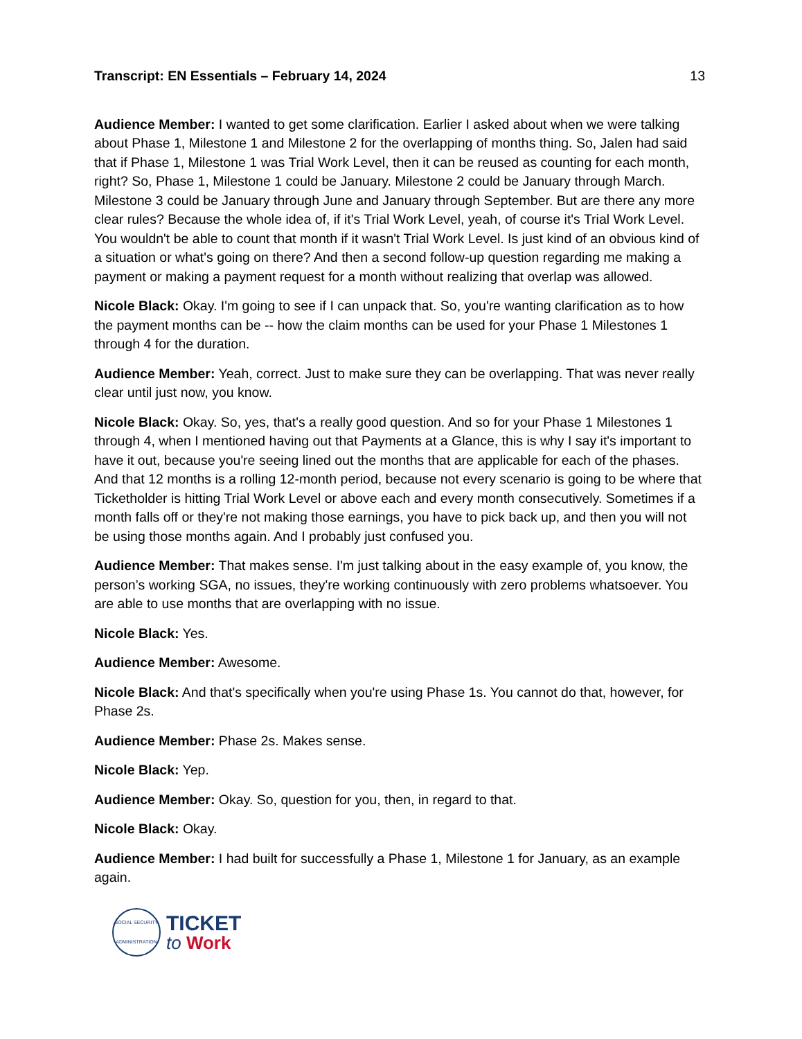Transcript: EN Essentials – February 14, 2024 13
Audience Member: I wanted to get some clarification. Earlier I asked about when we were talking about Phase 1, Milestone 1 and Milestone 2 for the overlapping of months thing. So, Jalen had said that if Phase 1, Milestone 1 was Trial Work Level, then it can be reused as counting for each month, right? So, Phase 1, Milestone 1 could be January. Milestone 2 could be January through March. Milestone 3 could be January through June and January through September. But are there any more clear rules? Because the whole idea of, if it's Trial Work Level, yeah, of course it's Trial Work Level. You wouldn't be able to count that month if it wasn't Trial Work Level. Is just kind of an obvious kind of a situation or what's going on there? And then a second follow-up question regarding me making a payment or making a payment request for a month without realizing that overlap was allowed.
Nicole Black: Okay. I'm going to see if I can unpack that. So, you're wanting clarification as to how the payment months can be -- how the claim months can be used for your Phase 1 Milestones 1 through 4 for the duration.
Audience Member: Yeah, correct. Just to make sure they can be overlapping. That was never really clear until just now, you know.
Nicole Black: Okay. So, yes, that's a really good question. And so for your Phase 1 Milestones 1 through 4, when I mentioned having out that Payments at a Glance, this is why I say it's important to have it out, because you're seeing lined out the months that are applicable for each of the phases. And that 12 months is a rolling 12-month period, because not every scenario is going to be where that Ticketholder is hitting Trial Work Level or above each and every month consecutively. Sometimes if a month falls off or they're not making those earnings, you have to pick back up, and then you will not be using those months again. And I probably just confused you.
Audience Member: That makes sense. I'm just talking about in the easy example of, you know, the person’s working SGA, no issues, they're working continuously with zero problems whatsoever. You are able to use months that are overlapping with no issue.
Nicole Black: Yes.
Audience Member: Awesome.
Nicole Black: And that's specifically when you're using Phase 1s. You cannot do that, however, for Phase 2s.
Audience Member: Phase 2s. Makes sense.
Nicole Black: Yep.
Audience Member: Okay. So, question for you, then, in regard to that.
Nicole Black: Okay.
Audience Member: I had built for successfully a Phase 1, Milestone 1 for January, as an example again.
SOCIAL SECURITY ADMINISTRATION
TICKET
to Work